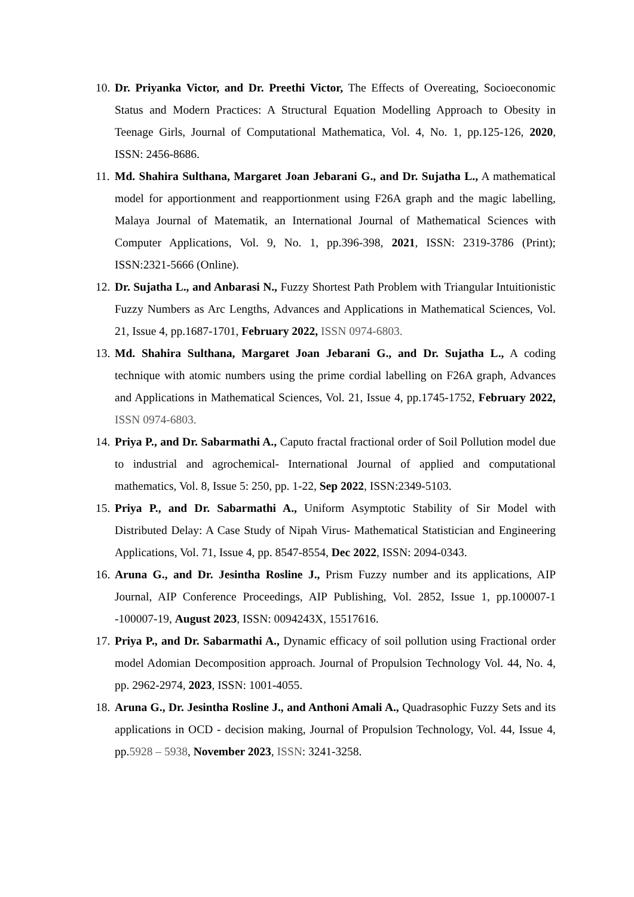10.
Dr. Priyanka Victor, and Dr. Preethi Victor, The Effects of Overeating, Socioeconomic Status and Modern Practices: A Structural Equation Modelling Approach to Obesity in Teenage Girls, Journal of Computational Mathematica, Vol. 4, No. 1, pp.125-126, 2020, ISSN: 2456-8686.
11.
Md. Shahira Sulthana, Margaret Joan Jebarani G., and Dr. Sujatha L., A mathematical model for apportionment and reapportionment using F26A graph and the magic labelling, Malaya Journal of Matematik, an International Journal of Mathematical Sciences with Computer Applications, Vol. 9, No. 1, pp.396-398, 2021, ISSN: 2319-3786 (Print); ISSN:2321-5666 (Online).
12.
Dr. Sujatha L., and Anbarasi N., Fuzzy Shortest Path Problem with Triangular Intuitionistic Fuzzy Numbers as Arc Lengths, Advances and Applications in Mathematical Sciences, Vol. 21, Issue 4, pp.1687-1701, February 2022, ISSN 0974-6803.
13.
Md. Shahira Sulthana, Margaret Joan Jebarani G., and Dr. Sujatha L., A coding technique with atomic numbers using the prime cordial labelling on F26A graph, Advances and Applications in Mathematical Sciences, Vol. 21, Issue 4, pp.1745-1752, February 2022, ISSN 0974-6803.
14.
Priya P., and Dr. Sabarmathi A., Caputo fractal fractional order of Soil Pollution model due to industrial and agrochemical- International Journal of applied and computational mathematics, Vol. 8, Issue 5: 250, pp. 1-22, Sep 2022, ISSN:2349-5103.
15.
Priya P., and Dr. Sabarmathi A., Uniform Asymptotic Stability of Sir Model with Distributed Delay: A Case Study of Nipah Virus- Mathematical Statistician and Engineering Applications, Vol. 71, Issue 4, pp. 8547-8554, Dec 2022, ISSN: 2094-0343.
16.
Aruna G., and Dr. Jesintha Rosline J., Prism Fuzzy number and its applications, AIP Journal, AIP Conference Proceedings, AIP Publishing, Vol. 2852, Issue 1, pp.100007-1 -100007-19, August 2023, ISSN: 0094243X, 15517616.
17.
Priya P., and Dr. Sabarmathi A., Dynamic efficacy of soil pollution using Fractional order model Adomian Decomposition approach. Journal of Propulsion Technology Vol. 44, No. 4, pp. 2962-2974, 2023, ISSN: 1001-4055.
18.
Aruna G., Dr. Jesintha Rosline J., and Anthoni Amali A., Quadrasophic Fuzzy Sets and its applications in OCD - decision making, Journal of Propulsion Technology, Vol. 44, Issue 4, pp.5928 – 5938, November 2023, ISSN: 3241-3258.